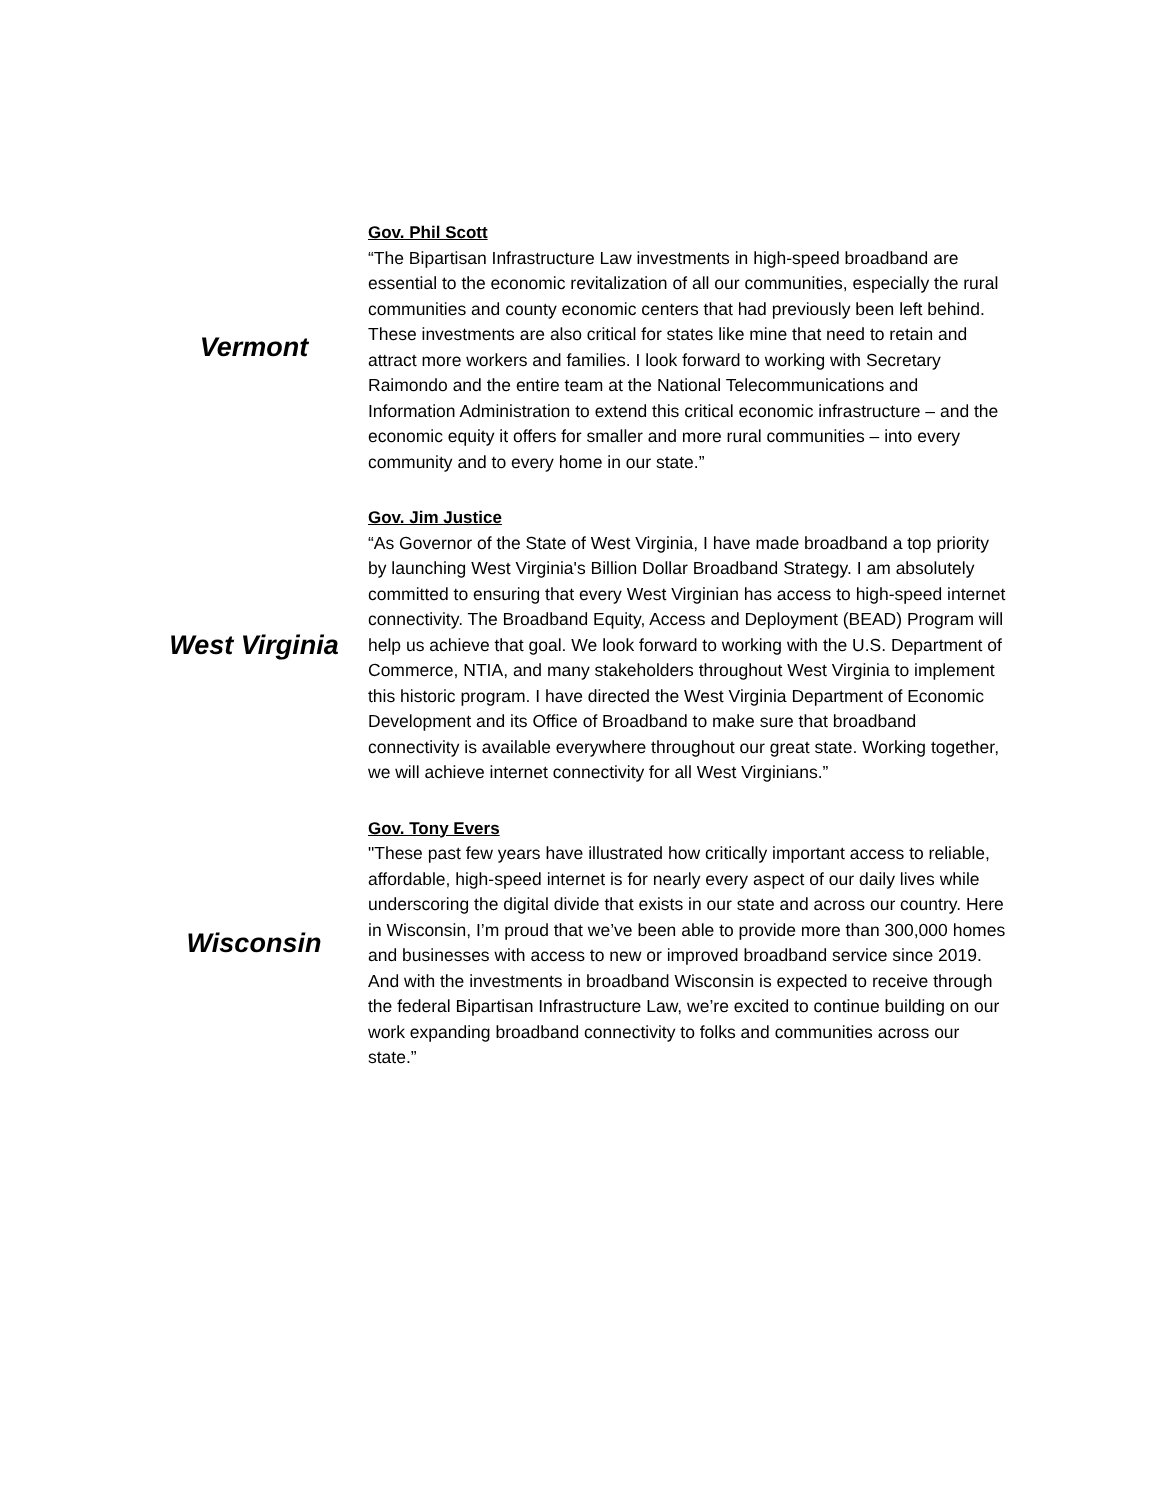| Vermont | Gov. Phil Scott “The Bipartisan Infrastructure Law investments in high-speed broadband are essential to the economic revitalization of all our communities, especially the rural communities and county economic centers that had previously been left behind. These investments are also critical for states like mine that need to retain and attract more workers and families. I look forward to working with Secretary Raimondo and the entire team at the National Telecommunications and Information Administration to extend this critical economic infrastructure – and the economic equity it offers for smaller and more rural communities – into every community and to every home in our state.” |
| West Virginia | Gov. Jim Justice “As Governor of the State of West Virginia, I have made broadband a top priority by launching West Virginia's Billion Dollar Broadband Strategy. I am absolutely committed to ensuring that every West Virginian has access to high-speed internet connectivity. The Broadband Equity, Access and Deployment (BEAD) Program will help us achieve that goal. We look forward to working with the U.S. Department of Commerce, NTIA, and many stakeholders throughout West Virginia to implement this historic program. I have directed the West Virginia Department of Economic Development and its Office of Broadband to make sure that broadband connectivity is available everywhere throughout our great state. Working together, we will achieve internet connectivity for all West Virginians.” |
| Wisconsin | Gov. Tony Evers "These past few years have illustrated how critically important access to reliable, affordable, high-speed internet is for nearly every aspect of our daily lives while underscoring the digital divide that exists in our state and across our country. Here in Wisconsin, I’m proud that we’ve been able to provide more than 300,000 homes and businesses with access to new or improved broadband service since 2019. And with the investments in broadband Wisconsin is expected to receive through the federal Bipartisan Infrastructure Law, we’re excited to continue building on our work expanding broadband connectivity to folks and communities across our state.” |